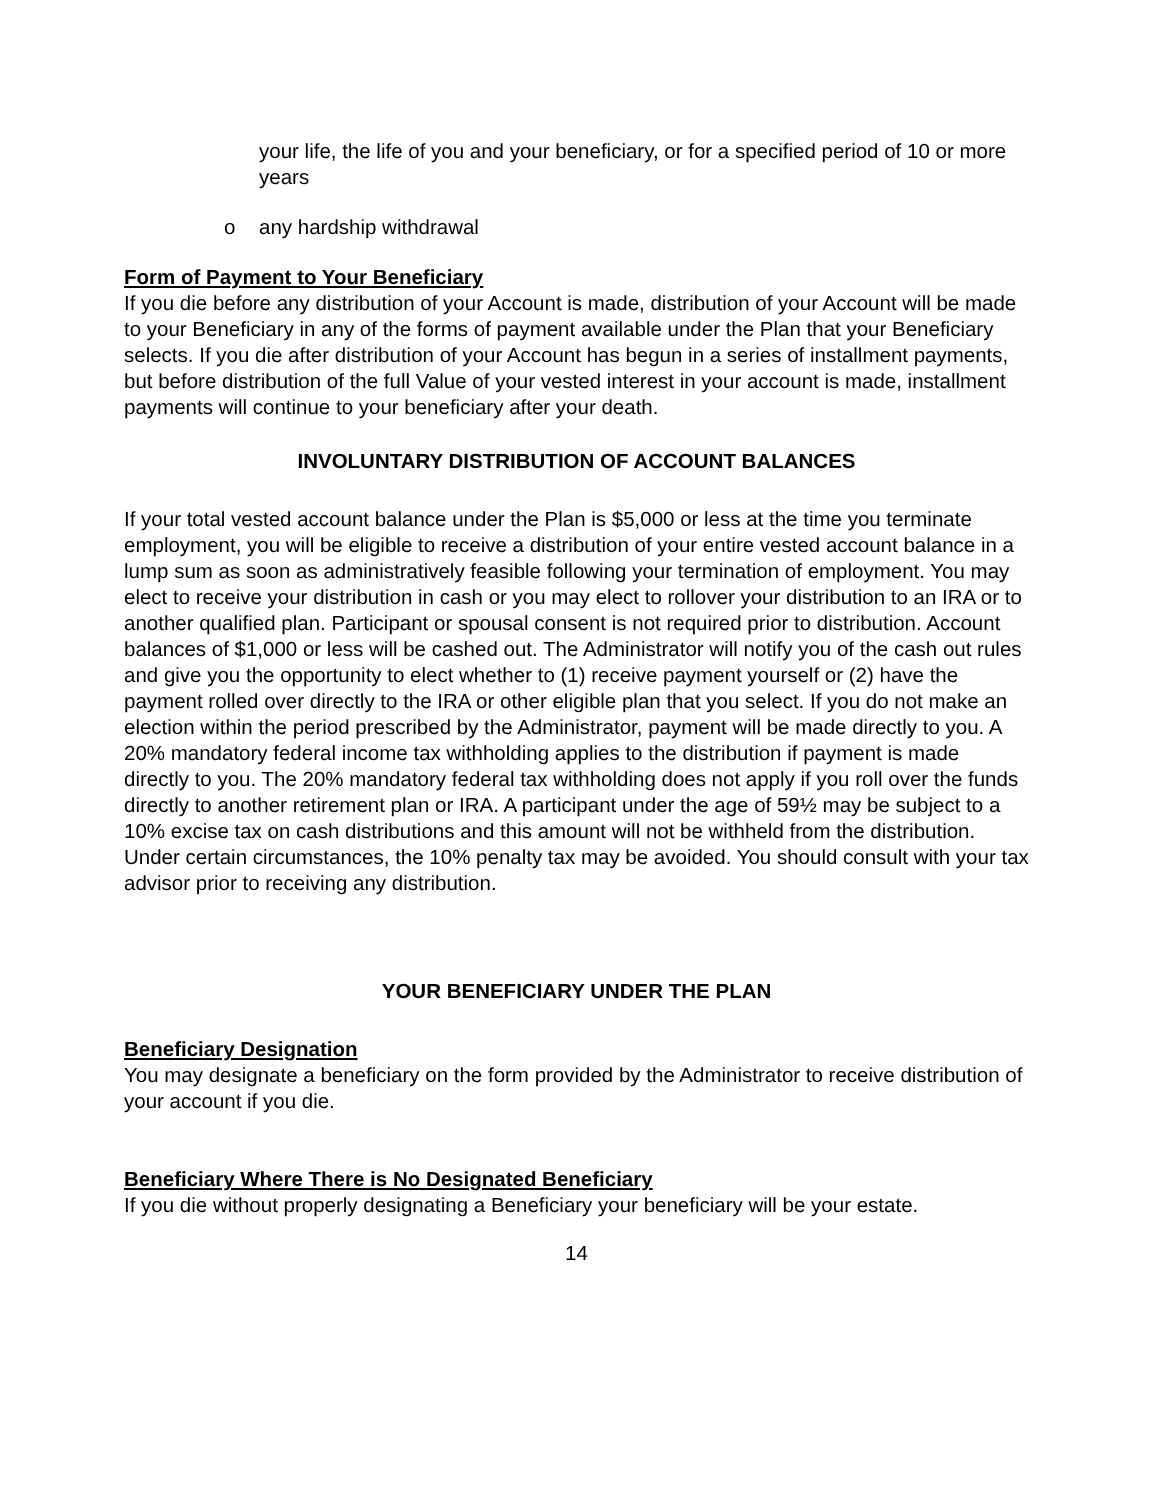your life, the life of you and your beneficiary, or for a specified period of 10 or more years
o any hardship withdrawal
Form of Payment to Your Beneficiary
If you die before any distribution of your Account is made, distribution of your Account will be made to your Beneficiary in any of the forms of payment available under the Plan that your Beneficiary selects. If you die after distribution of your Account has begun in a series of installment payments, but before distribution of the full Value of your vested interest in your account is made, installment payments will continue to your beneficiary after your death.
INVOLUNTARY DISTRIBUTION OF ACCOUNT BALANCES
If your total vested account balance under the Plan is $5,000 or less at the time you terminate employment, you will be eligible to receive a distribution of your entire vested account balance in a lump sum as soon as administratively feasible following your termination of employment. You may elect to receive your distribution in cash or you may elect to rollover your distribution to an IRA or to another qualified plan. Participant or spousal consent is not required prior to distribution. Account balances of $1,000 or less will be cashed out. The Administrator will notify you of the cash out rules and give you the opportunity to elect whether to (1) receive payment yourself or (2) have the payment rolled over directly to the IRA or other eligible plan that you select. If you do not make an election within the period prescribed by the Administrator, payment will be made directly to you. A 20% mandatory federal income tax withholding applies to the distribution if payment is made directly to you. The 20% mandatory federal tax withholding does not apply if you roll over the funds directly to another retirement plan or IRA. A participant under the age of 59½ may be subject to a 10% excise tax on cash distributions and this amount will not be withheld from the distribution. Under certain circumstances, the 10% penalty tax may be avoided. You should consult with your tax advisor prior to receiving any distribution.
YOUR BENEFICIARY UNDER THE PLAN
Beneficiary Designation
You may designate a beneficiary on the form provided by the Administrator to receive distribution of your account if you die.
Beneficiary Where There is No Designated Beneficiary
If you die without properly designating a Beneficiary your beneficiary will be your estate.
14